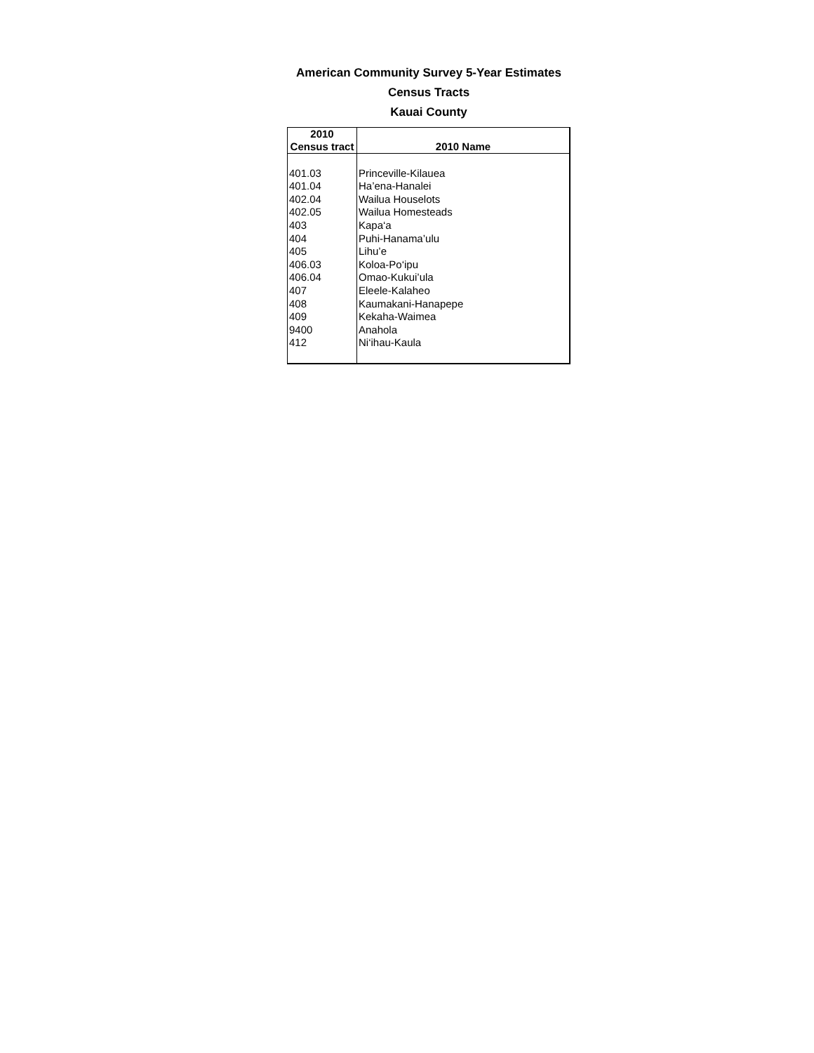American Community Survey 5-Year Estimates
Census Tracts
Kauai County
| 2010 Census tract | 2010 Name |
| --- | --- |
| 401.03 | Princeville-Kilauea |
| 401.04 | Ha’ena-Hanalei |
| 402.04 | Wailua Houselots |
| 402.05 | Wailua Homesteads |
| 403 | Kapa‘a |
| 404 | Puhi-Hanama’ulu |
| 405 | Lihu’e |
| 406.03 | Koloa-Po‘ipu |
| 406.04 | Omao-Kukui’ula |
| 407 | Eleele-Kalaheo |
| 408 | Kaumakani-Hanapepe |
| 409 | Kekaha-Waimea |
| 9400 | Anahola |
| 412 | Ni‘ihau-Kaula |